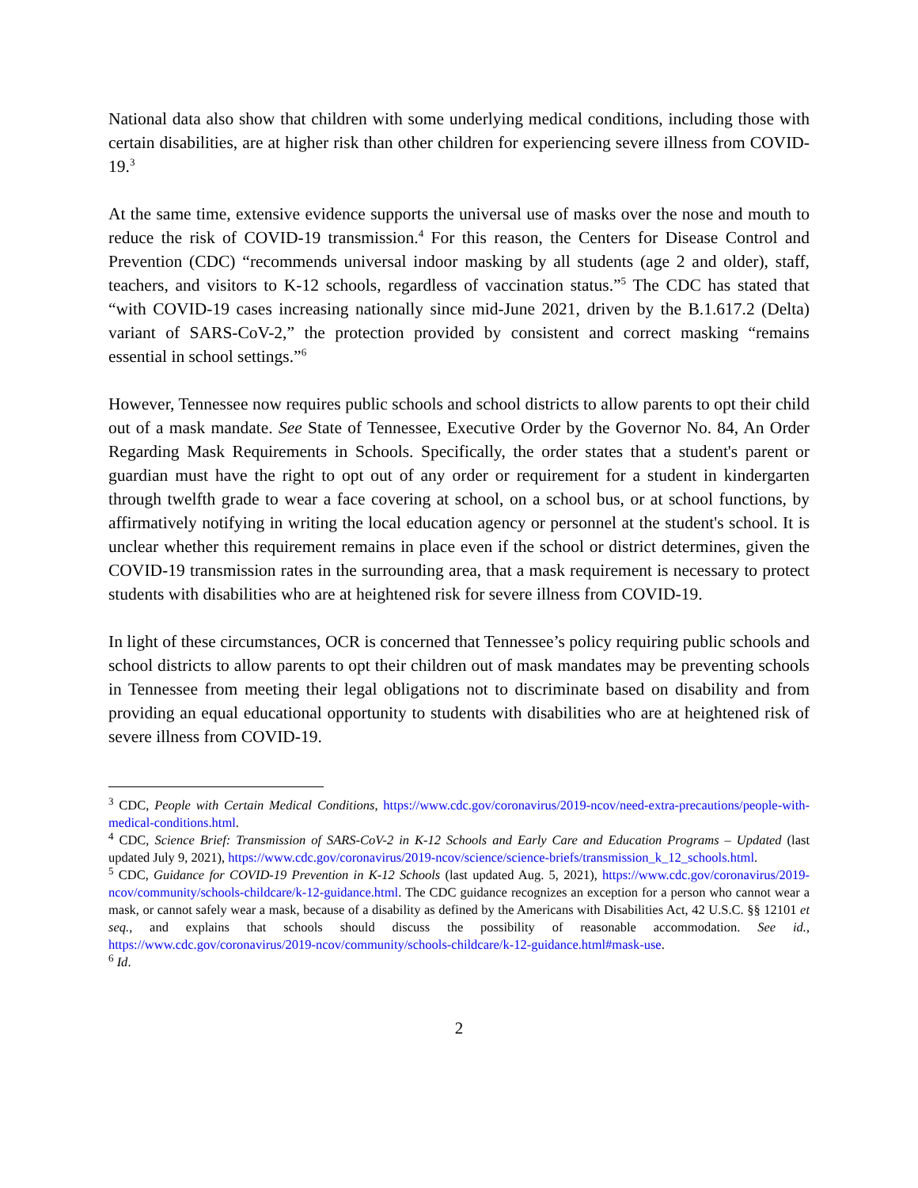National data also show that children with some underlying medical conditions, including those with certain disabilities, are at higher risk than other children for experiencing severe illness from COVID-19.<sup>3</sup>
At the same time, extensive evidence supports the universal use of masks over the nose and mouth to reduce the risk of COVID-19 transmission.<sup>4</sup> For this reason, the Centers for Disease Control and Prevention (CDC) “recommends universal indoor masking by all students (age 2 and older), staff, teachers, and visitors to K-12 schools, regardless of vaccination status.”<sup>5</sup> The CDC has stated that “with COVID-19 cases increasing nationally since mid-June 2021, driven by the B.1.617.2 (Delta) variant of SARS-CoV-2,” the protection provided by consistent and correct masking “remains essential in school settings.”<sup>6</sup>
However, Tennessee now requires public schools and school districts to allow parents to opt their child out of a mask mandate. See State of Tennessee, Executive Order by the Governor No. 84, An Order Regarding Mask Requirements in Schools. Specifically, the order states that a student's parent or guardian must have the right to opt out of any order or requirement for a student in kindergarten through twelfth grade to wear a face covering at school, on a school bus, or at school functions, by affirmatively notifying in writing the local education agency or personnel at the student's school. It is unclear whether this requirement remains in place even if the school or district determines, given the COVID-19 transmission rates in the surrounding area, that a mask requirement is necessary to protect students with disabilities who are at heightened risk for severe illness from COVID-19.
In light of these circumstances, OCR is concerned that Tennessee’s policy requiring public schools and school districts to allow parents to opt their children out of mask mandates may be preventing schools in Tennessee from meeting their legal obligations not to discriminate based on disability and from providing an equal educational opportunity to students with disabilities who are at heightened risk of severe illness from COVID-19.
<sup>3</sup> CDC, People with Certain Medical Conditions, https://www.cdc.gov/coronavirus/2019-ncov/need-extra-precautions/people-with-medical-conditions.html.
<sup>4</sup> CDC, Science Brief: Transmission of SARS-CoV-2 in K-12 Schools and Early Care and Education Programs – Updated (last updated July 9, 2021), https://www.cdc.gov/coronavirus/2019-ncov/science/science-briefs/transmission_k_12_schools.html.
<sup>5</sup> CDC, Guidance for COVID-19 Prevention in K-12 Schools (last updated Aug. 5, 2021), https://www.cdc.gov/coronavirus/2019-ncov/community/schools-childcare/k-12-guidance.html. The CDC guidance recognizes an exception for a person who cannot wear a mask, or cannot safely wear a mask, because of a disability as defined by the Americans with Disabilities Act, 42 U.S.C. §§ 12101 et seq., and explains that schools should discuss the possibility of reasonable accommodation. See id., https://www.cdc.gov/coronavirus/2019-ncov/community/schools-childcare/k-12-guidance.html#mask-use.
<sup>6</sup> Id.
2